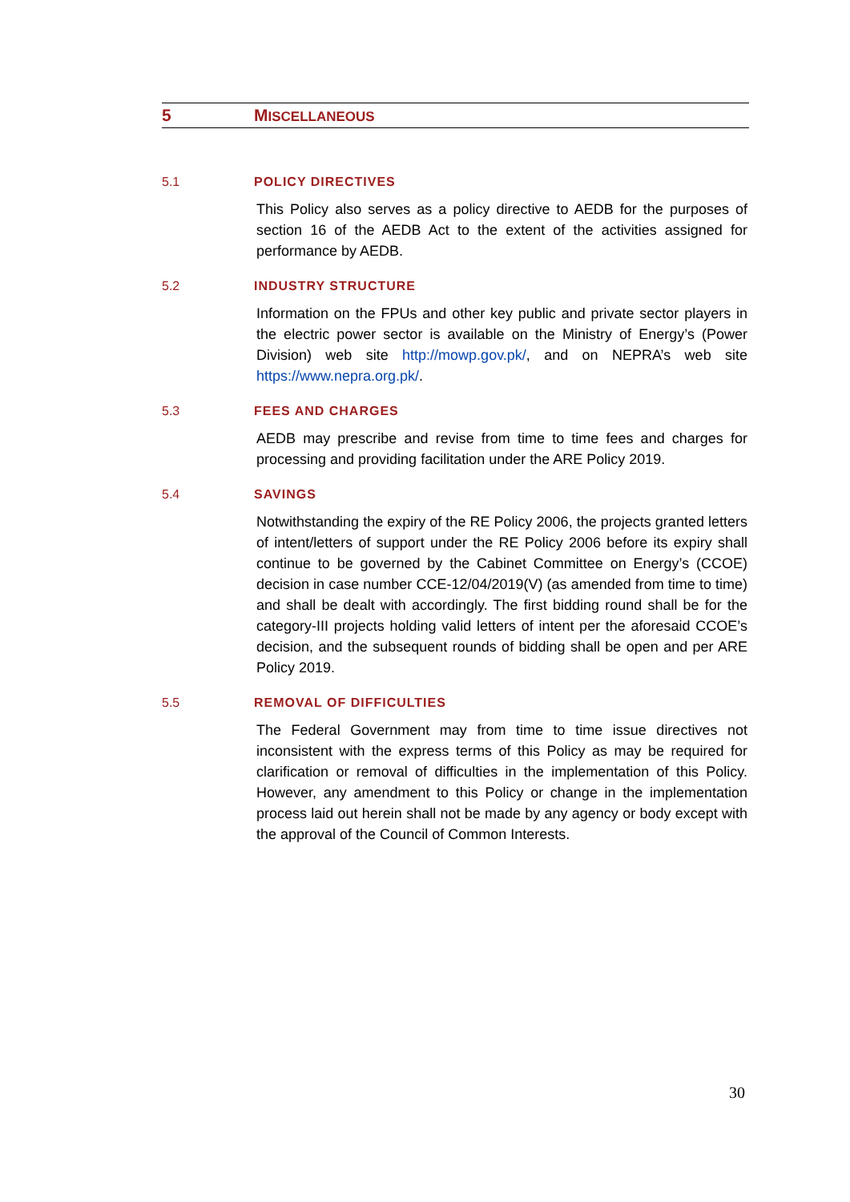5 MISCELLANEOUS
5.1 POLICY DIRECTIVES
This Policy also serves as a policy directive to AEDB for the purposes of section 16 of the AEDB Act to the extent of the activities assigned for performance by AEDB.
5.2 INDUSTRY STRUCTURE
Information on the FPUs and other key public and private sector players in the electric power sector is available on the Ministry of Energy’s (Power Division) web site http://mowp.gov.pk/, and on NEPRA’s web site https://www.nepra.org.pk/.
5.3 FEES AND CHARGES
AEDB may prescribe and revise from time to time fees and charges for processing and providing facilitation under the ARE Policy 2019.
5.4 SAVINGS
Notwithstanding the expiry of the RE Policy 2006, the projects granted letters of intent/letters of support under the RE Policy 2006 before its expiry shall continue to be governed by the Cabinet Committee on Energy’s (CCOE) decision in case number CCE-12/04/2019(V) (as amended from time to time) and shall be dealt with accordingly. The first bidding round shall be for the category-III projects holding valid letters of intent per the aforesaid CCOE’s decision, and the subsequent rounds of bidding shall be open and per ARE Policy 2019.
5.5 REMOVAL OF DIFFICULTIES
The Federal Government may from time to time issue directives not inconsistent with the express terms of this Policy as may be required for clarification or removal of difficulties in the implementation of this Policy. However, any amendment to this Policy or change in the implementation process laid out herein shall not be made by any agency or body except with the approval of the Council of Common Interests.
30